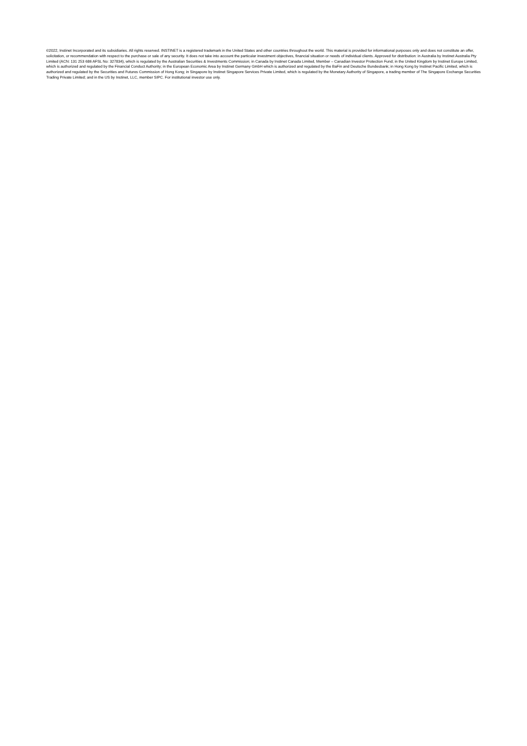©2022, Instinet Incorporated and its subsidiaries. All rights reserved. INSTINET is a registered trademark in the United States and other countries throughout the world. This material is provided for informational purposes only and does not constitute an offer, solicitation, or recommendation with respect to the purchase or sale of any security. It does not take into account the particular investment objectives, financial situation or needs of individual clients. Approved for distribution: in Australia by Instinet Australia Pty Limited (ACN: 131 253 686 AFSL No: 327834), which is regulated by the Australian Securities & Investments Commission; in Canada by Instinet Canada Limited, Member – Canadian Investor Protection Fund; in the United Kingdom by Instinet Europe Limited, which is authorized and regulated by the Financial Conduct Authority; in the European Economic Area by Instinet Germany GmbH which is authorized and regulated by the BaFin and Deutsche Bundesbank; in Hong Kong by Instinet Pacific Limited, which is authorized and regulated by the Securities and Futures Commission of Hong Kong; in Singapore by Instinet Singapore Services Private Limited, which is regulated by the Monetary Authority of Singapore, a trading member of The Singapore Exchange Securities Trading Private Limited; and in the US by Instinet, LLC, member SIPC. For institutional investor use only.